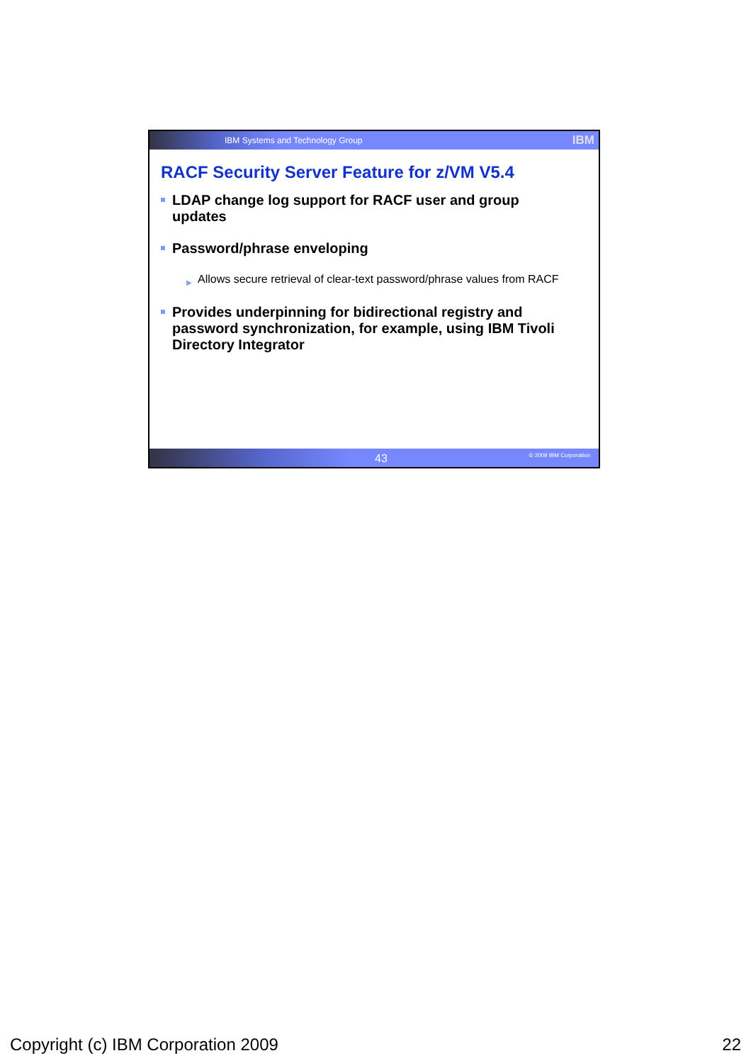IBM Systems and Technology Group IBM
RACF Security Server Feature for z/VM V5.4
LDAP change log support for RACF user and group updates
Password/phrase enveloping
▶ Allows secure retrieval of clear-text password/phrase values from RACF
Provides underpinning for bidirectional registry and password synchronization, for example, using IBM Tivoli Directory Integrator
43 © 2009 IBM Corporation
Copyright (c) IBM Corporation 2009 22